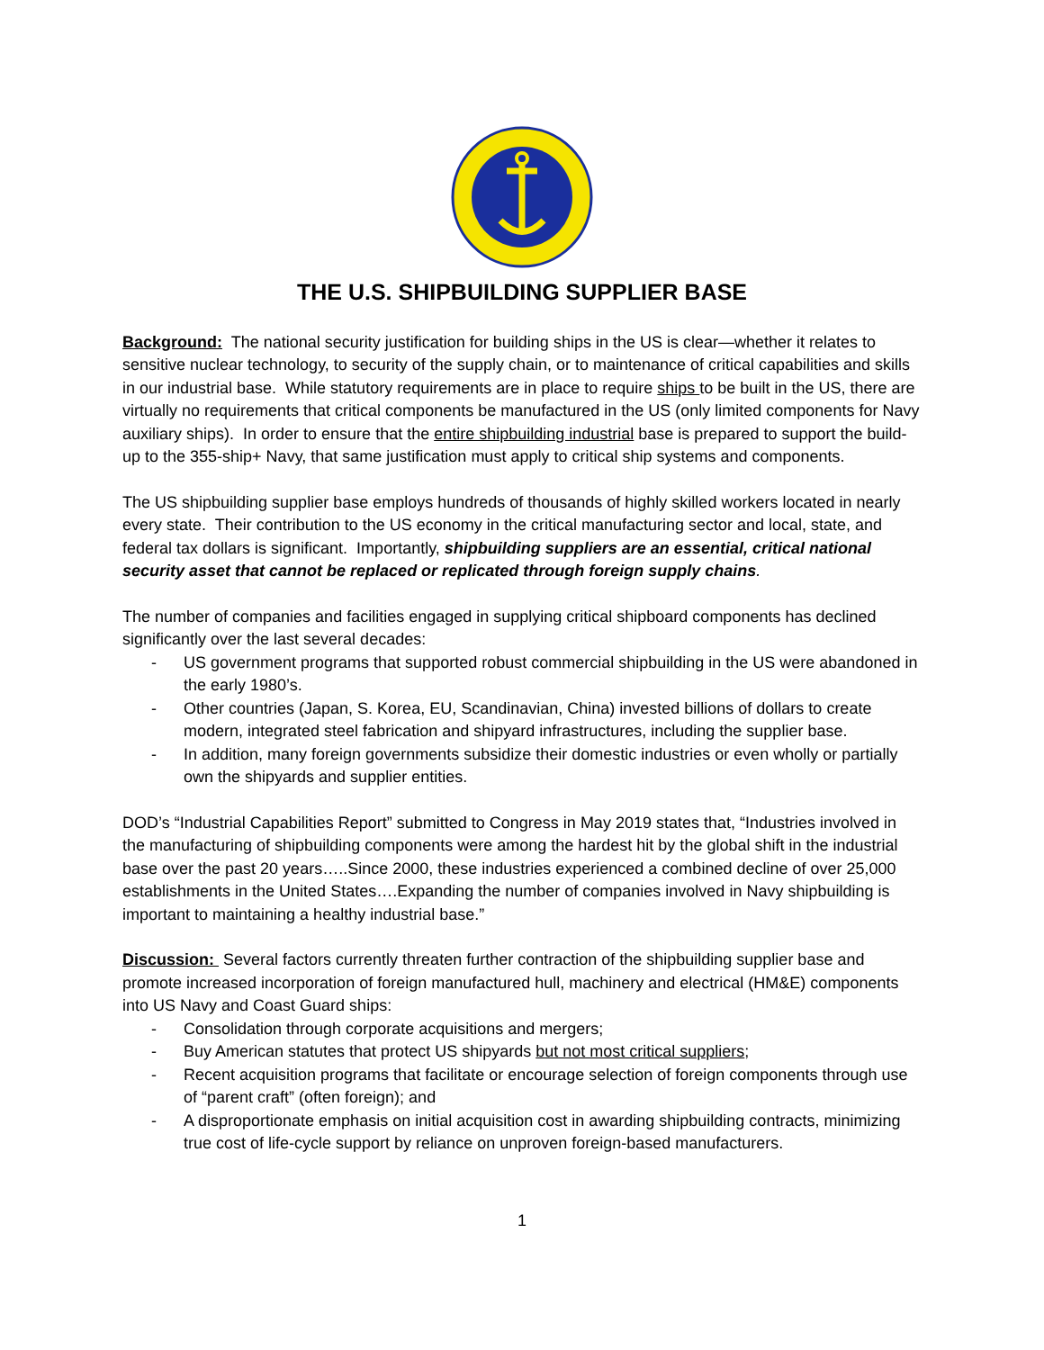THE U.S. SHIPBUILDING SUPPLIER BASE
Background: The national security justification for building ships in the US is clear—whether it relates to sensitive nuclear technology, to security of the supply chain, or to maintenance of critical capabilities and skills in our industrial base. While statutory requirements are in place to require ships to be built in the US, there are virtually no requirements that critical components be manufactured in the US (only limited components for Navy auxiliary ships). In order to ensure that the entire shipbuilding industrial base is prepared to support the build-up to the 355-ship+ Navy, that same justification must apply to critical ship systems and components.
The US shipbuilding supplier base employs hundreds of thousands of highly skilled workers located in nearly every state. Their contribution to the US economy in the critical manufacturing sector and local, state, and federal tax dollars is significant. Importantly, shipbuilding suppliers are an essential, critical national security asset that cannot be replaced or replicated through foreign supply chains.
The number of companies and facilities engaged in supplying critical shipboard components has declined significantly over the last several decades:
- US government programs that supported robust commercial shipbuilding in the US were abandoned in the early 1980’s.
- Other countries (Japan, S. Korea, EU, Scandinavian, China) invested billions of dollars to create modern, integrated steel fabrication and shipyard infrastructures, including the supplier base.
- In addition, many foreign governments subsidize their domestic industries or even wholly or partially own the shipyards and supplier entities.
DOD’s “Industrial Capabilities Report” submitted to Congress in May 2019 states that, “Industries involved in the manufacturing of shipbuilding components were among the hardest hit by the global shift in the industrial base over the past 20 years…..Since 2000, these industries experienced a combined decline of over 25,000 establishments in the United States….Expanding the number of companies involved in Navy shipbuilding is important to maintaining a healthy industrial base.”
Discussion: Several factors currently threaten further contraction of the shipbuilding supplier base and promote increased incorporation of foreign manufactured hull, machinery and electrical (HM&E) components into US Navy and Coast Guard ships:
- Consolidation through corporate acquisitions and mergers;
- Buy American statutes that protect US shipyards but not most critical suppliers;
- Recent acquisition programs that facilitate or encourage selection of foreign components through use of “parent craft” (often foreign); and
- A disproportionate emphasis on initial acquisition cost in awarding shipbuilding contracts, minimizing true cost of life-cycle support by reliance on unproven foreign-based manufacturers.
1